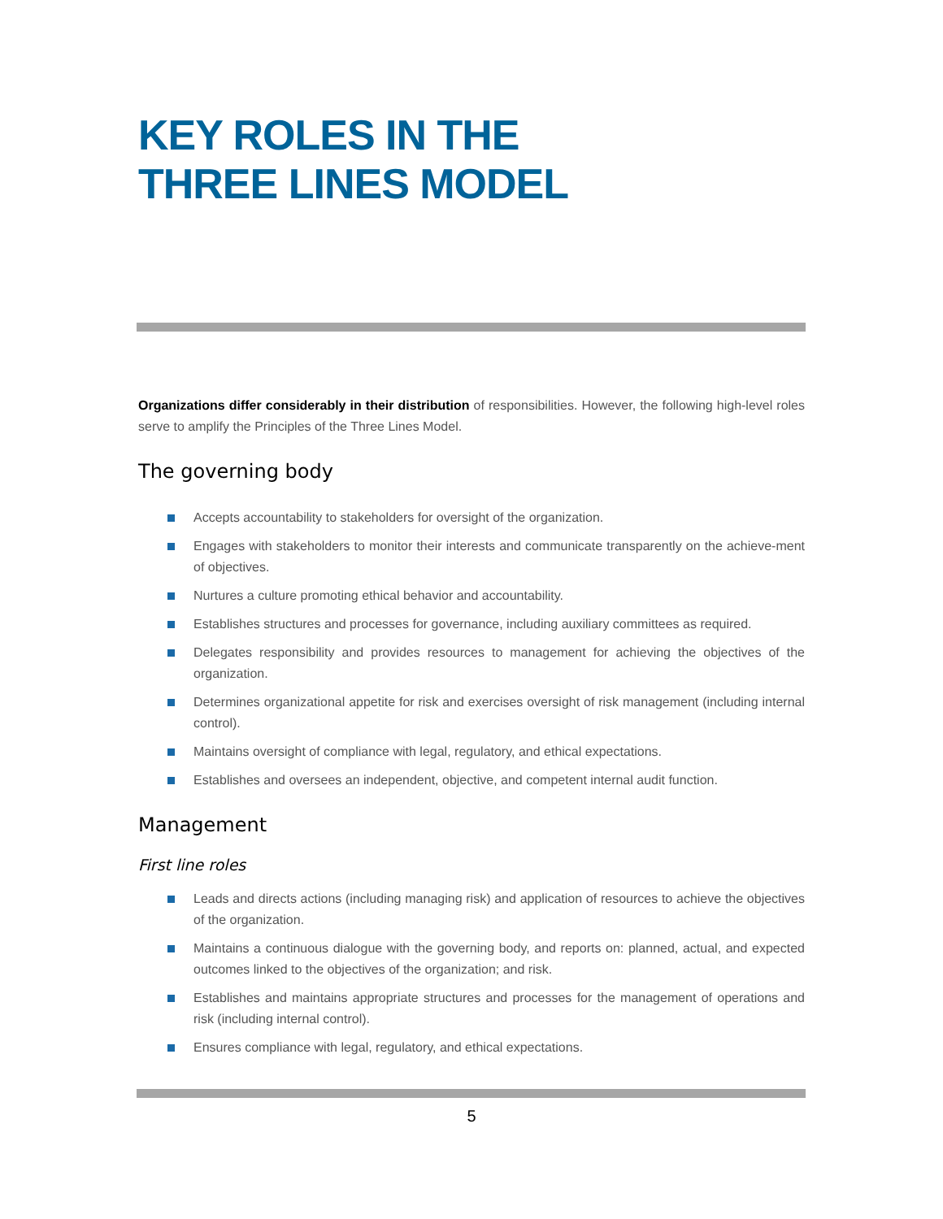KEY ROLES IN THE
THREE LINES MODEL
Organizations differ considerably in their distribution of responsibilities. However, the following high-level roles serve to amplify the Principles of the Three Lines Model.
The governing body
Accepts accountability to stakeholders for oversight of the organization.
Engages with stakeholders to monitor their interests and communicate transparently on the achieve-ment of objectives.
Nurtures a culture promoting ethical behavior and accountability.
Establishes structures and processes for governance, including auxiliary committees as required.
Delegates responsibility and provides resources to management for achieving the objectives of the organization.
Determines organizational appetite for risk and exercises oversight of risk management (including internal control).
Maintains oversight of compliance with legal, regulatory, and ethical expectations.
Establishes and oversees an independent, objective, and competent internal audit function.
Management
First line roles
Leads and directs actions (including managing risk) and application of resources to achieve the objectives of the organization.
Maintains a continuous dialogue with the governing body, and reports on: planned, actual, and expected outcomes linked to the objectives of the organization; and risk.
Establishes and maintains appropriate structures and processes for the management of operations and risk (including internal control).
Ensures compliance with legal, regulatory, and ethical expectations.
5